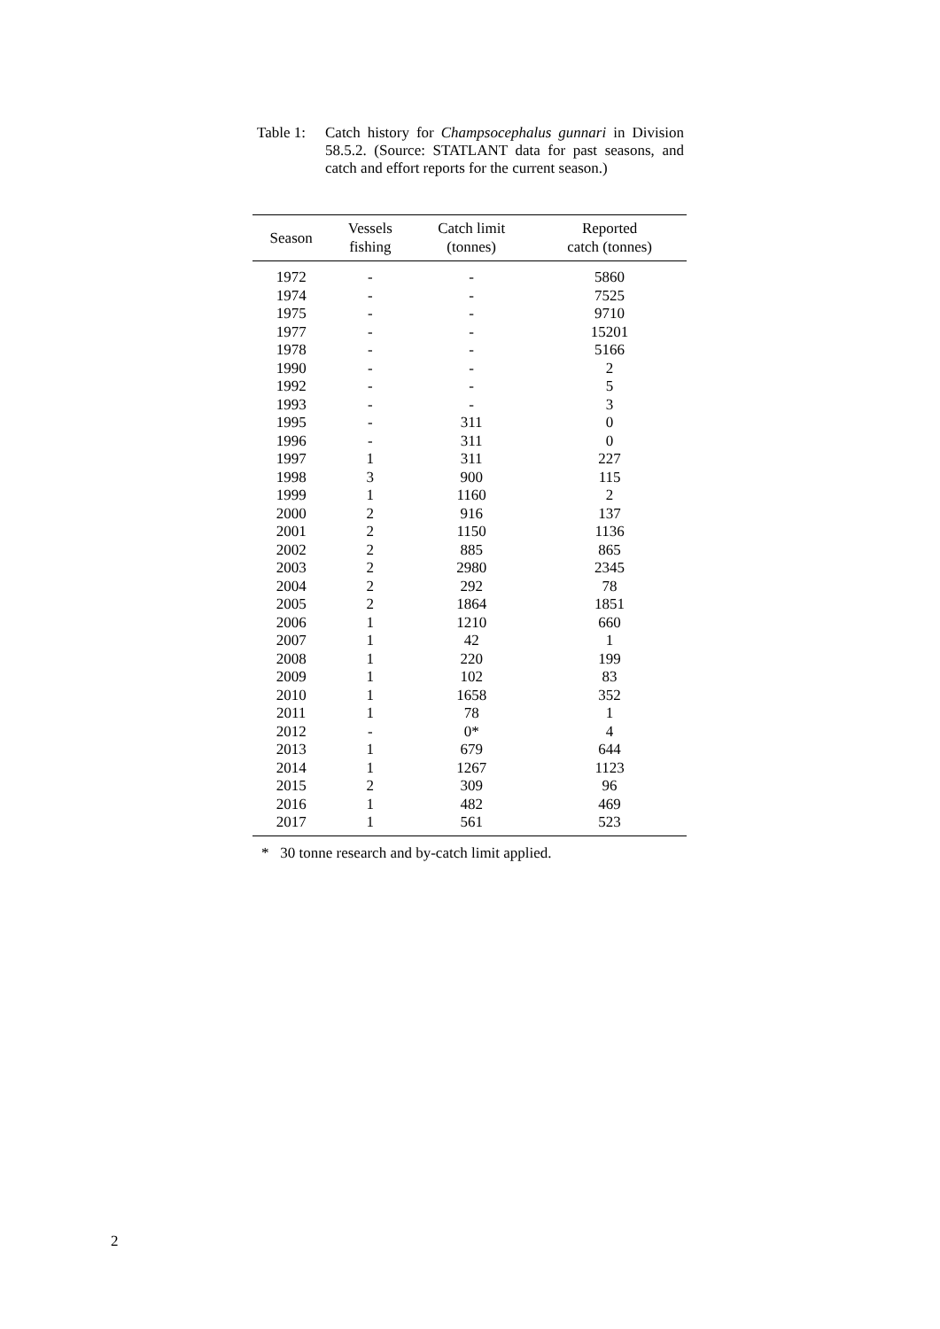Table 1:
Catch history for Champsocephalus gunnari in Division 58.5.2. (Source: STATLANT data for past seasons, and catch and effort reports for the current season.)
| Season | Vessels fishing | Catch limit (tonnes) | Reported catch (tonnes) |
| --- | --- | --- | --- |
| 1972 | - | - | 5860 |
| 1974 | - | - | 7525 |
| 1975 | - | - | 9710 |
| 1977 | - | - | 15201 |
| 1978 | - | - | 5166 |
| 1990 | - | - | 2 |
| 1992 | - | - | 5 |
| 1993 | - | - | 3 |
| 1995 | - | 311 | 0 |
| 1996 | - | 311 | 0 |
| 1997 | 1 | 311 | 227 |
| 1998 | 3 | 900 | 115 |
| 1999 | 1 | 1160 | 2 |
| 2000 | 2 | 916 | 137 |
| 2001 | 2 | 1150 | 1136 |
| 2002 | 2 | 885 | 865 |
| 2003 | 2 | 2980 | 2345 |
| 2004 | 2 | 292 | 78 |
| 2005 | 2 | 1864 | 1851 |
| 2006 | 1 | 1210 | 660 |
| 2007 | 1 | 42 | 1 |
| 2008 | 1 | 220 | 199 |
| 2009 | 1 | 102 | 83 |
| 2010 | 1 | 1658 | 352 |
| 2011 | 1 | 78 | 1 |
| 2012 | - | 0* | 4 |
| 2013 | 1 | 679 | 644 |
| 2014 | 1 | 1267 | 1123 |
| 2015 | 2 | 309 | 96 |
| 2016 | 1 | 482 | 469 |
| 2017 | 1 | 561 | 523 |
* 30 tonne research and by-catch limit applied.
2